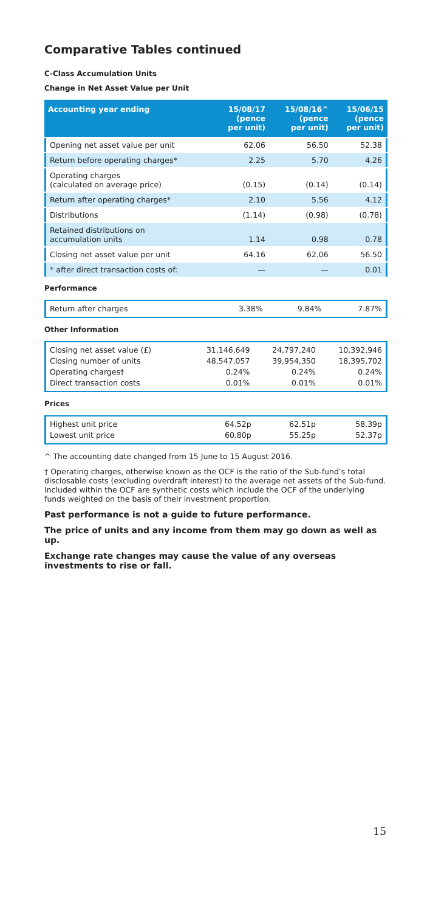Comparative Tables continued
C-Class Accumulation Units
Change in Net Asset Value per Unit
| Accounting year ending | 15/08/17 (pence per unit) | 15/08/16^ (pence per unit) | 15/06/15 (pence per unit) |
| --- | --- | --- | --- |
| Opening net asset value per unit | 62.06 | 56.50 | 52.38 |
| Return before operating charges* | 2.25 | 5.70 | 4.26 |
| Operating charges (calculated on average price) | (0.15) | (0.14) | (0.14) |
| Return after operating charges* | 2.10 | 5.56 | 4.12 |
| Distributions | (1.14) | (0.98) | (0.78) |
| Retained distributions on accumulation units | 1.14 | 0.98 | 0.78 |
| Closing net asset value per unit | 64.16 | 62.06 | 56.50 |
| * after direct transaction costs of: | — | — | 0.01 |
Performance
| Return after charges | 3.38% | 9.84% | 7.87% |
Other Information
| Closing net asset value (£) Closing number of units Operating charges† Direct transaction costs | 31,146,649 48,547,057 0.24% 0.01% | 24,797,240 39,954,350 0.24% 0.01% | 10,392,946 18,395,702 0.24% 0.01% |
Prices
| Highest unit price Lowest unit price | 64.52p 60.80p | 62.51p 55.25p | 58.39p 52.37p |
^ The accounting date changed from 15 June to 15 August 2016.
† Operating charges, otherwise known as the OCF is the ratio of the Sub-fund’s total disclosable costs (excluding overdraft interest) to the average net assets of the Sub-fund. Included within the OCF are synthetic costs which include the OCF of the underlying funds weighted on the basis of their investment proportion.
Past performance is not a guide to future performance.
The price of units and any income from them may go down as well as up.
Exchange rate changes may cause the value of any overseas investments to rise or fall.
15